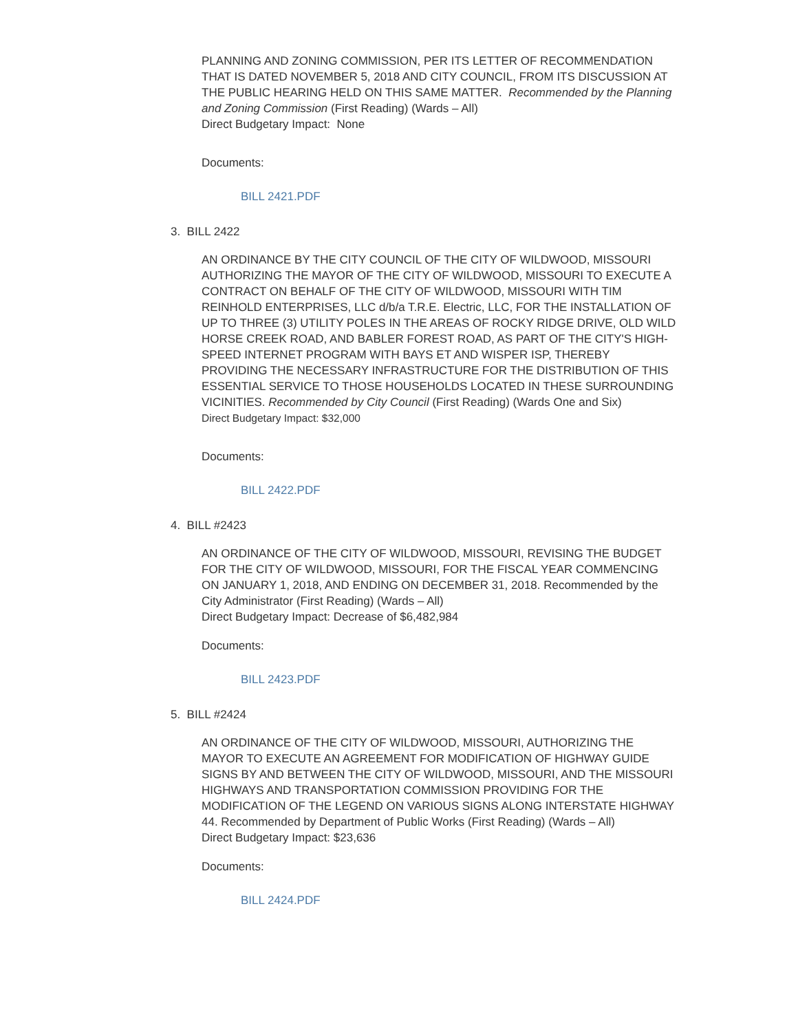PLANNING AND ZONING COMMISSION, PER ITS LETTER OF RECOMMENDATION THAT IS DATED NOVEMBER 5, 2018 AND CITY COUNCIL, FROM ITS DISCUSSION AT THE PUBLIC HEARING HELD ON THIS SAME MATTER. Recommended by the Planning and Zoning Commission (First Reading) (Wards – All)
Direct Budgetary Impact: None
Documents:
BILL 2421.PDF
3. BILL 2422
AN ORDINANCE BY THE CITY COUNCIL OF THE CITY OF WILDWOOD, MISSOURI AUTHORIZING THE MAYOR OF THE CITY OF WILDWOOD, MISSOURI TO EXECUTE A CONTRACT ON BEHALF OF THE CITY OF WILDWOOD, MISSOURI WITH TIM REINHOLD ENTERPRISES, LLC d/b/a T.R.E. Electric, LLC, FOR THE INSTALLATION OF UP TO THREE (3) UTILITY POLES IN THE AREAS OF ROCKY RIDGE DRIVE, OLD WILD HORSE CREEK ROAD, AND BABLER FOREST ROAD, AS PART OF THE CITY'S HIGH-SPEED INTERNET PROGRAM WITH BAYS ET AND WISPER ISP, THEREBY PROVIDING THE NECESSARY INFRASTRUCTURE FOR THE DISTRIBUTION OF THIS ESSENTIAL SERVICE TO THOSE HOUSEHOLDS LOCATED IN THESE SURROUNDING VICINITIES. Recommended by City Council (First Reading) (Wards One and Six)
Direct Budgetary Impact: $32,000
Documents:
BILL 2422.PDF
4. BILL #2423
AN ORDINANCE OF THE CITY OF WILDWOOD, MISSOURI, REVISING THE BUDGET FOR THE CITY OF WILDWOOD, MISSOURI, FOR THE FISCAL YEAR COMMENCING ON JANUARY 1, 2018, AND ENDING ON DECEMBER 31, 2018. Recommended by the City Administrator (First Reading) (Wards – All)
Direct Budgetary Impact: Decrease of $6,482,984
Documents:
BILL 2423.PDF
5. BILL #2424
AN ORDINANCE OF THE CITY OF WILDWOOD, MISSOURI, AUTHORIZING THE MAYOR TO EXECUTE AN AGREEMENT FOR MODIFICATION OF HIGHWAY GUIDE SIGNS BY AND BETWEEN THE CITY OF WILDWOOD, MISSOURI, AND THE MISSOURI HIGHWAYS AND TRANSPORTATION COMMISSION PROVIDING FOR THE MODIFICATION OF THE LEGEND ON VARIOUS SIGNS ALONG INTERSTATE HIGHWAY 44. Recommended by Department of Public Works (First Reading) (Wards – All)
Direct Budgetary Impact: $23,636
Documents:
BILL 2424.PDF